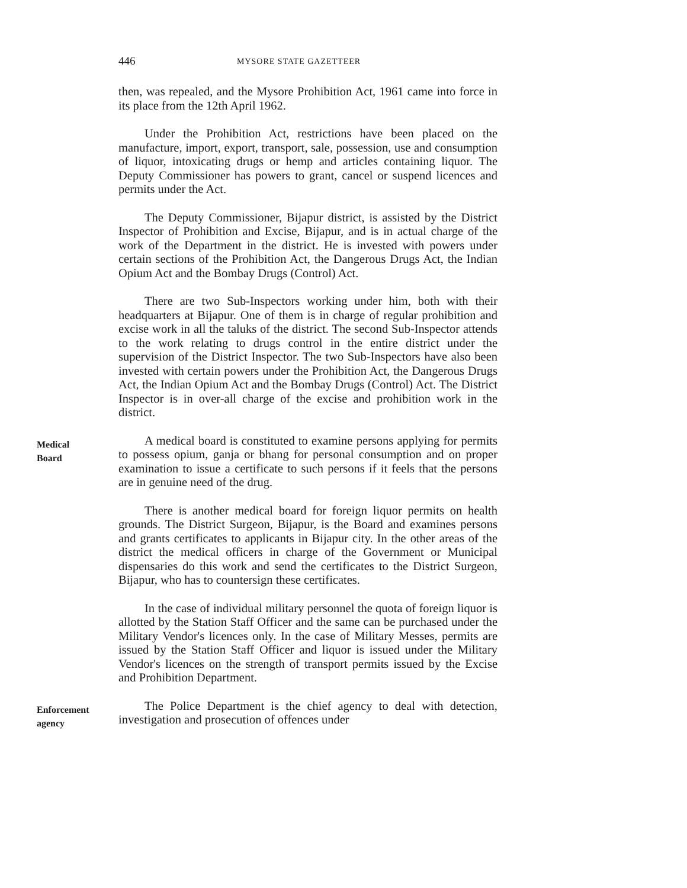446 MYSORE STATE GAZETTEER
then, was repealed, and the Mysore Prohibition Act, 1961 came into force in its place from the 12th April 1962.
Under the Prohibition Act, restrictions have been placed on the manufacture, import, export, transport, sale, possession, use and consumption of liquor, intoxicating drugs or hemp and articles containing liquor. The Deputy Commissioner has powers to grant, cancel or suspend licences and permits under the Act.
The Deputy Commissioner, Bijapur district, is assisted by the District Inspector of Prohibition and Excise, Bijapur, and is in actual charge of the work of the Department in the district. He is invested with powers under certain sections of the Prohibition Act, the Dangerous Drugs Act, the Indian Opium Act and the Bombay Drugs (Control) Act.
There are two Sub-Inspectors working under him, both with their headquarters at Bijapur. One of them is in charge of regular prohibition and excise work in all the taluks of the district. The second Sub-Inspector attends to the work relating to drugs control in the entire district under the supervision of the District Inspector. The two Sub-Inspectors have also been invested with certain powers under the Prohibition Act, the Dangerous Drugs Act, the Indian Opium Act and the Bombay Drugs (Control) Act. The District Inspector is in over-all charge of the excise and prohibition work in the district.
Medical
Board
A medical board is constituted to examine persons applying for permits to possess opium, ganja or bhang for personal consumption and on proper examination to issue a certificate to such persons if it feels that the persons are in genuine need of the drug.
There is another medical board for foreign liquor permits on health grounds. The District Surgeon, Bijapur, is the Board and examines persons and grants certificates to applicants in Bijapur city. In the other areas of the district the medical officers in charge of the Government or Municipal dispensaries do this work and send the certificates to the District Surgeon, Bijapur, who has to countersign these certificates.
In the case of individual military personnel the quota of foreign liquor is allotted by the Station Staff Officer and the same can be purchased under the Military Vendor's licences only. In the case of Military Messes, permits are issued by the Station Staff Officer and liquor is issued under the Military Vendor's licences on the strength of transport permits issued by the Excise and Prohibition Department.
Enforcement
agency
The Police Department is the chief agency to deal with detection, investigation and prosecution of offences under